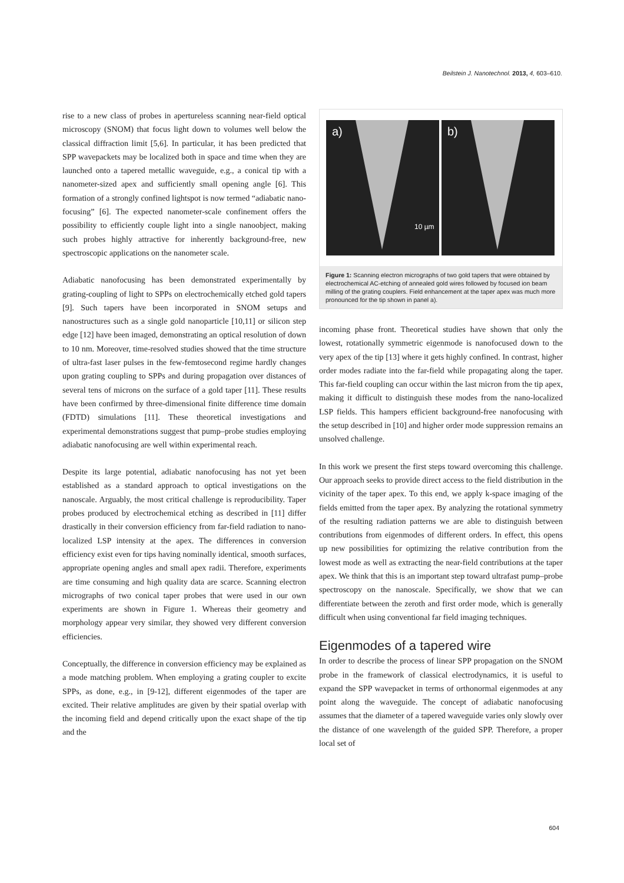Beilstein J. Nanotechnol. 2013, 4, 603–610.
rise to a new class of probes in apertureless scanning near-field optical microscopy (SNOM) that focus light down to volumes well below the classical diffraction limit [5,6]. In particular, it has been predicted that SPP wavepackets may be localized both in space and time when they are launched onto a tapered metallic waveguide, e.g., a conical tip with a nanometer-sized apex and sufficiently small opening angle [6]. This formation of a strongly confined lightspot is now termed “adiabatic nano­focusing” [6]. The expected nanometer-scale confinement offers the possibility to efficiently couple light into a single nanoobject, making such probes highly attractive for inherently background-free, new spectroscopic applications on the nanometer scale.
Adiabatic nanofocusing has been demonstrated experimentally by grating-coupling of light to SPPs on electrochemically etched gold tapers [9]. Such tapers have been incorporated in SNOM setups and nanostructures such as a single gold nano­particle [10,11] or silicon step edge [12] have been imaged, demonstrating an optical resolution of down to 10 nm. More­over, time-resolved studies showed that the time structure of ultra-fast laser pulses in the few-femtosecond regime hardly changes upon grating coupling to SPPs and during propagation over distances of several tens of microns on the surface of a gold taper [11]. These results have been confirmed by three-dimensional finite difference time domain (FDTD) simulations [11]. These theoretical investigations and experimental demon­strations suggest that pump–probe studies employing adiabatic nanofocusing are well within experimental reach.
Despite its large potential, adiabatic nanofocusing has not yet been established as a standard approach to optical investi­gations on the nanoscale. Arguably, the most critical challenge is reproducibility. Taper probes produced by electrochemical etching as described in [11] differ drastically in their conver­sion efficiency from far-field radiation to nano-localized LSP intensity at the apex. The differences in conversion efficiency exist even for tips having nominally identical, smooth surfaces, appropriate opening angles and small apex radii. Therefore, experiments are time consuming and high quality data are scarce. Scanning electron micrographs of two conical taper probes that were used in our own experiments are shown in Figure 1. Whereas their geometry and morphology appear very similar, they showed very different conversion efficiencies.
Conceptually, the difference in conversion efficiency may be explained as a mode matching problem. When employing a grating coupler to excite SPPs, as done, e.g., in [9-12], different eigenmodes of the taper are excited. Their relative amplitudes are given by their spatial overlap with the incoming field and depend critically upon the exact shape of the tip and the
a)
10 µm
b)
Figure 1: Scanning electron micrographs of two gold tapers that were obtained by electrochemical AC-etching of annealed gold wires fol­lowed by focused ion beam milling of the grating couplers. Field enhancement at the taper apex was much more pronounced for the tip shown in panel a).
incoming phase front. Theoretical studies have shown that only the lowest, rotationally symmetric eigenmode is nanofocused down to the very apex of the tip [13] where it gets highly confined. In contrast, higher order modes radiate into the far-field while propagating along the taper. This far-field coupling can occur within the last micron from the tip apex, making it difficult to distinguish these modes from the nano-localized LSP fields. This hampers efficient background-free nano­focusing with the setup described in [10] and higher order mode suppression remains an unsolved challenge.
In this work we present the first steps toward overcoming this challenge. Our approach seeks to provide direct access to the field distribution in the vicinity of the taper apex. To this end, we apply k-space imaging of the fields emitted from the taper apex. By analyzing the rotational symmetry of the resulting radiation patterns we are able to distinguish between contribu­tions from eigenmodes of different orders. In effect, this opens up new possibilities for optimizing the relative contribution from the lowest mode as well as extracting the near-field contri­butions at the taper apex. We think that this is an important step toward ultrafast pump–probe spectroscopy on the nanoscale. Specifically, we show that we can differentiate between the zeroth and first order mode, which is generally difficult when using conventional far field imaging techniques.
Eigenmodes of a tapered wire
In order to describe the process of linear SPP propagation on the SNOM probe in the framework of classical electrody­namics, it is useful to expand the SPP wavepacket in terms of orthonormal eigenmodes at any point along the waveguide. The concept of adiabatic nanofocusing assumes that the diameter of a tapered waveguide varies only slowly over the distance of one wavelength of the guided SPP. Therefore, a proper local set of
604